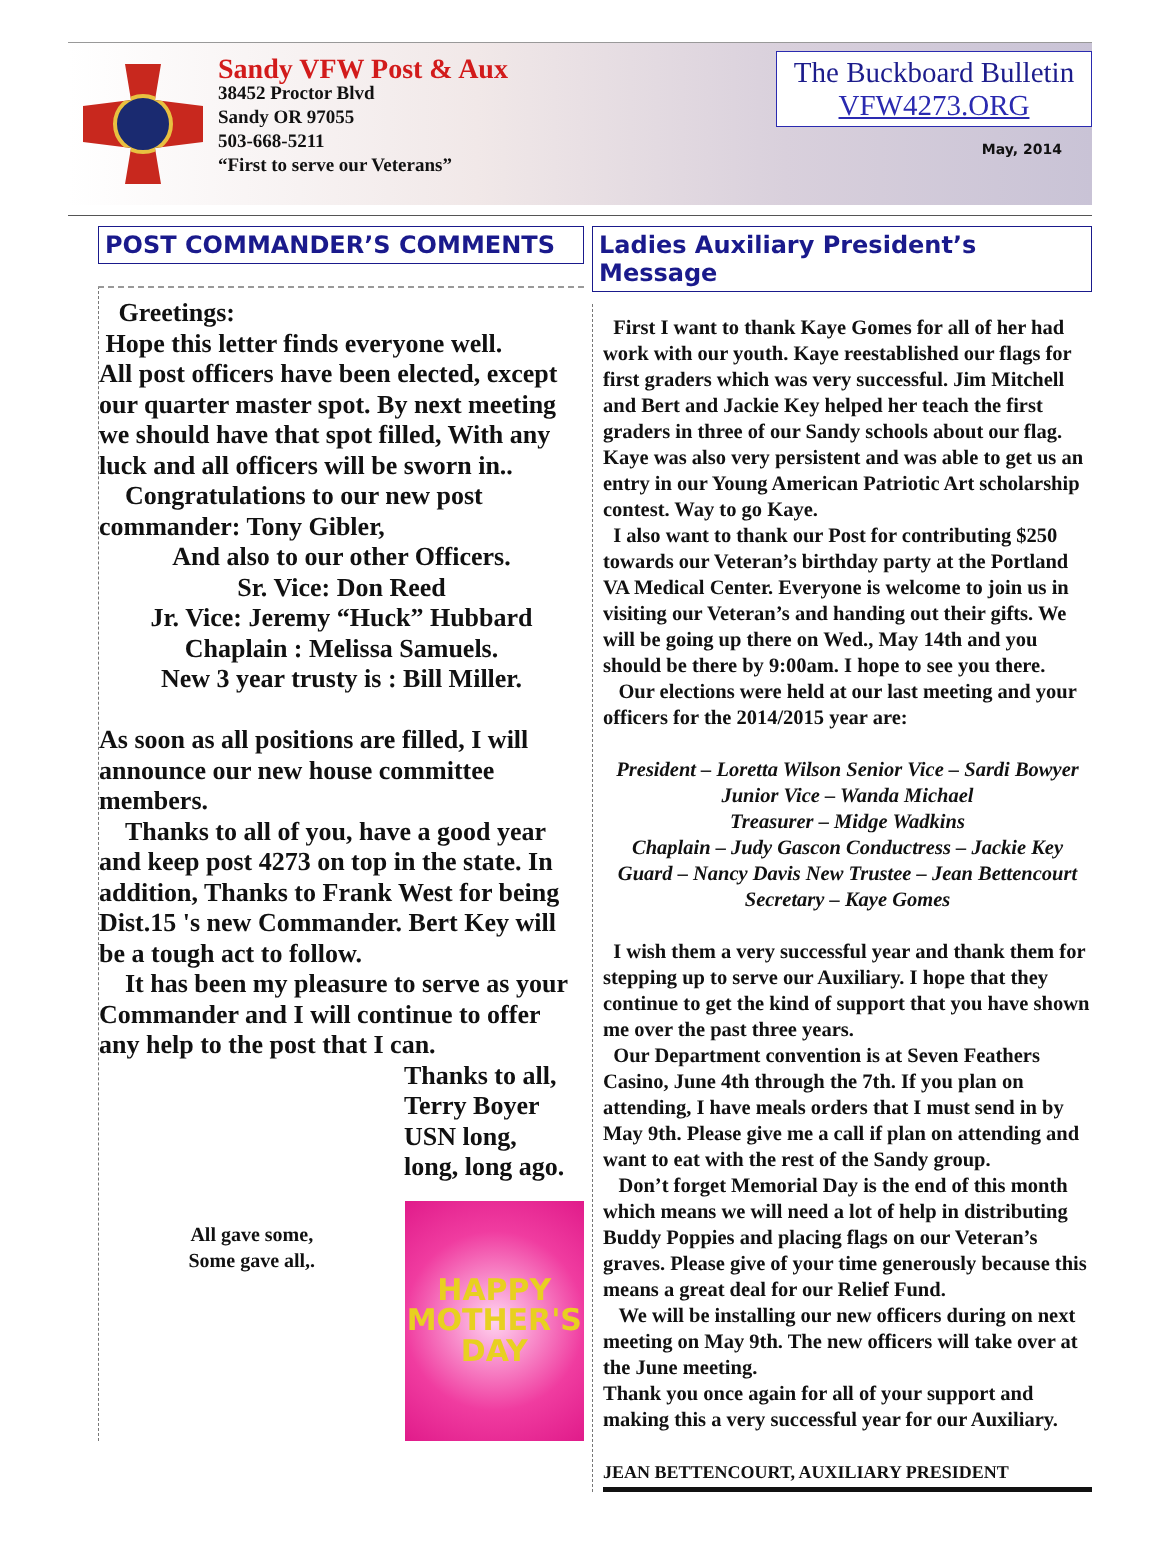Sandy VFW Post & Aux
38452 Proctor Blvd
Sandy OR 97055
503-668-5211
“First to serve our Veterans”
The Buckboard Bulletin
VFW4273.ORG
May, 2014
POST COMMANDER’S COMMENTS
Greetings:
Hope this letter finds everyone well.
All post officers have been elected, except our quarter master spot. By next meeting we should have that spot filled, With any luck and all officers will be sworn in..
Congratulations to our new post commander: Tony Gibler,
And also to our other Officers.
Sr. Vice: Don Reed
Jr. Vice: Jeremy “Huck” Hubbard
Chaplain : Melissa Samuels.
New 3 year trusty is : Bill Miller.
As soon as all positions are filled, I will announce our new house committee members.
Thanks to all of you, have a good year and keep post 4273 on top in the state. In addition, Thanks to Frank West for being Dist.15 's new Commander. Bert Key will be a tough act to follow.
It has been my pleasure to serve as your Commander and I will continue to offer any help to the post that I can.
Thanks to all,
Terry Boyer
USN long,
long, long ago.
All gave some,
Some gave all,.
HAPPY
MOTHER'S
DAY
Ladies Auxiliary President’s Message
First I want to thank Kaye Gomes for all of her had work with our youth. Kaye reestablished our flags for first graders which was very successful. Jim Mitchell and Bert and Jackie Key helped her teach the first graders in three of our Sandy schools about our flag. Kaye was also very persistent and was able to get us an entry in our Young American Patriotic Art scholarship contest. Way to go Kaye.
I also want to thank our Post for contributing $250 towards our Veteran’s birthday party at the Portland VA Medical Center. Everyone is welcome to join us in visiting our Veteran’s and handing out their gifts. We will be going up there on Wed., May 14th and you should be there by 9:00am. I hope to see you there.
Our elections were held at our last meeting and your officers for the 2014/2015 year are:
President – Loretta Wilson Senior Vice – Sardi Bowyer
Junior Vice – Wanda Michael
Treasurer – Midge Wadkins
Chaplain – Judy Gascon Conductress – Jackie Key
Guard – Nancy Davis New Trustee – Jean Bettencourt
Secretary – Kaye Gomes
I wish them a very successful year and thank them for stepping up to serve our Auxiliary. I hope that they continue to get the kind of support that you have shown me over the past three years.
Our Department convention is at Seven Feathers Casino, June 4th through the 7th. If you plan on attending, I have meals orders that I must send in by May 9th. Please give me a call if plan on attending and want to eat with the rest of the Sandy group.
Don’t forget Memorial Day is the end of this month which means we will need a lot of help in distributing Buddy Poppies and placing flags on our Veteran’s graves. Please give of your time generously because this means a great deal for our Relief Fund.
We will be installing our new officers during on next meeting on May 9th. The new officers will take over at the June meeting.
Thank you once again for all of your support and making this a very successful year for our Auxiliary.
JEAN BETTENCOURT, AUXILIARY PRESIDENT